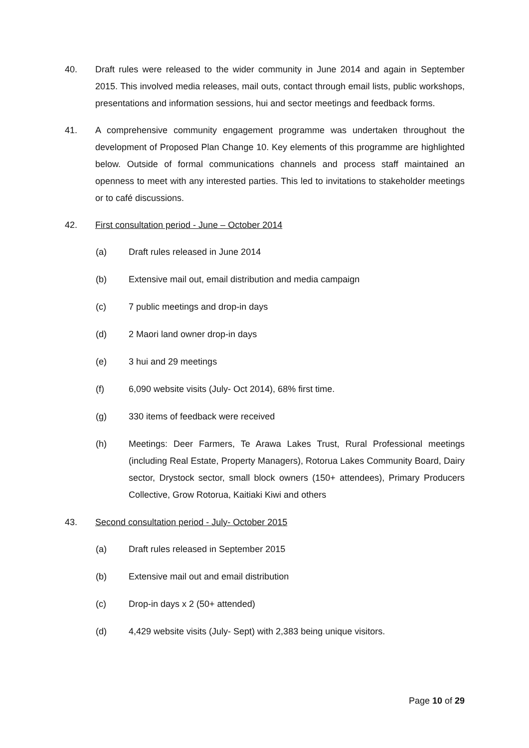40. Draft rules were released to the wider community in June 2014 and again in September 2015. This involved media releases, mail outs, contact through email lists, public workshops, presentations and information sessions, hui and sector meetings and feedback forms.
41. A comprehensive community engagement programme was undertaken throughout the development of Proposed Plan Change 10. Key elements of this programme are highlighted below. Outside of formal communications channels and process staff maintained an openness to meet with any interested parties. This led to invitations to stakeholder meetings or to café discussions.
42. First consultation period - June – October 2014
(a) Draft rules released in June 2014
(b) Extensive mail out, email distribution and media campaign
(c) 7 public meetings and drop-in days
(d) 2 Maori land owner drop-in days
(e) 3 hui and 29 meetings
(f) 6,090 website visits (July- Oct 2014), 68% first time.
(g) 330 items of feedback were received
(h) Meetings: Deer Farmers, Te Arawa Lakes Trust, Rural Professional meetings (including Real Estate, Property Managers), Rotorua Lakes Community Board, Dairy sector, Drystock sector, small block owners (150+ attendees), Primary Producers Collective, Grow Rotorua, Kaitiaki Kiwi and others
43. Second consultation period - July- October 2015
(a) Draft rules released in September 2015
(b) Extensive mail out and email distribution
(c) Drop-in days x 2 (50+ attended)
(d) 4,429 website visits (July- Sept) with 2,383 being unique visitors.
Page 10 of 29